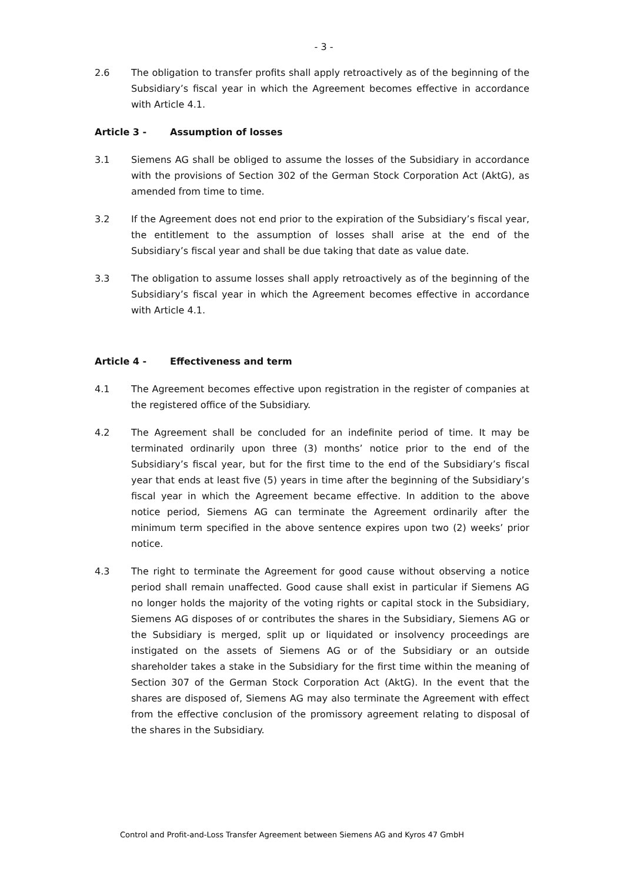- 3 -
2.6 The obligation to transfer profits shall apply retroactively as of the beginning of the Subsidiary’s fiscal year in which the Agreement becomes effective in accordance with Article 4.1.
Article 3 - Assumption of losses
3.1 Siemens AG shall be obliged to assume the losses of the Subsidiary in accordance with the provisions of Section 302 of the German Stock Corporation Act (AktG), as amended from time to time.
3.2 If the Agreement does not end prior to the expiration of the Subsidiary’s fiscal year, the entitlement to the assumption of losses shall arise at the end of the Subsidiary’s fiscal year and shall be due taking that date as value date.
3.3 The obligation to assume losses shall apply retroactively as of the beginning of the Subsidiary’s fiscal year in which the Agreement becomes effective in accordance with Article 4.1.
Article 4 - Effectiveness and term
4.1 The Agreement becomes effective upon registration in the register of companies at the registered office of the Subsidiary.
4.2 The Agreement shall be concluded for an indefinite period of time. It may be terminated ordinarily upon three (3) months’ notice prior to the end of the Subsidiary’s fiscal year, but for the first time to the end of the Subsidiary’s fiscal year that ends at least five (5) years in time after the beginning of the Subsidiary’s fiscal year in which the Agreement became effective. In addition to the above notice period, Siemens AG can terminate the Agreement ordinarily after the minimum term specified in the above sentence expires upon two (2) weeks’ prior notice.
4.3 The right to terminate the Agreement for good cause without observing a notice period shall remain unaffected. Good cause shall exist in particular if Siemens AG no longer holds the majority of the voting rights or capital stock in the Subsidiary, Siemens AG disposes of or contributes the shares in the Subsidiary, Siemens AG or the Subsidiary is merged, split up or liquidated or insolvency proceedings are instigated on the assets of Siemens AG or of the Subsidiary or an outside shareholder takes a stake in the Subsidiary for the first time within the meaning of Section 307 of the German Stock Corporation Act (AktG). In the event that the shares are disposed of, Siemens AG may also terminate the Agreement with effect from the effective conclusion of the promissory agreement relating to disposal of the shares in the Subsidiary.
Control and Profit-and-Loss Transfer Agreement between Siemens AG and Kyros 47 GmbH